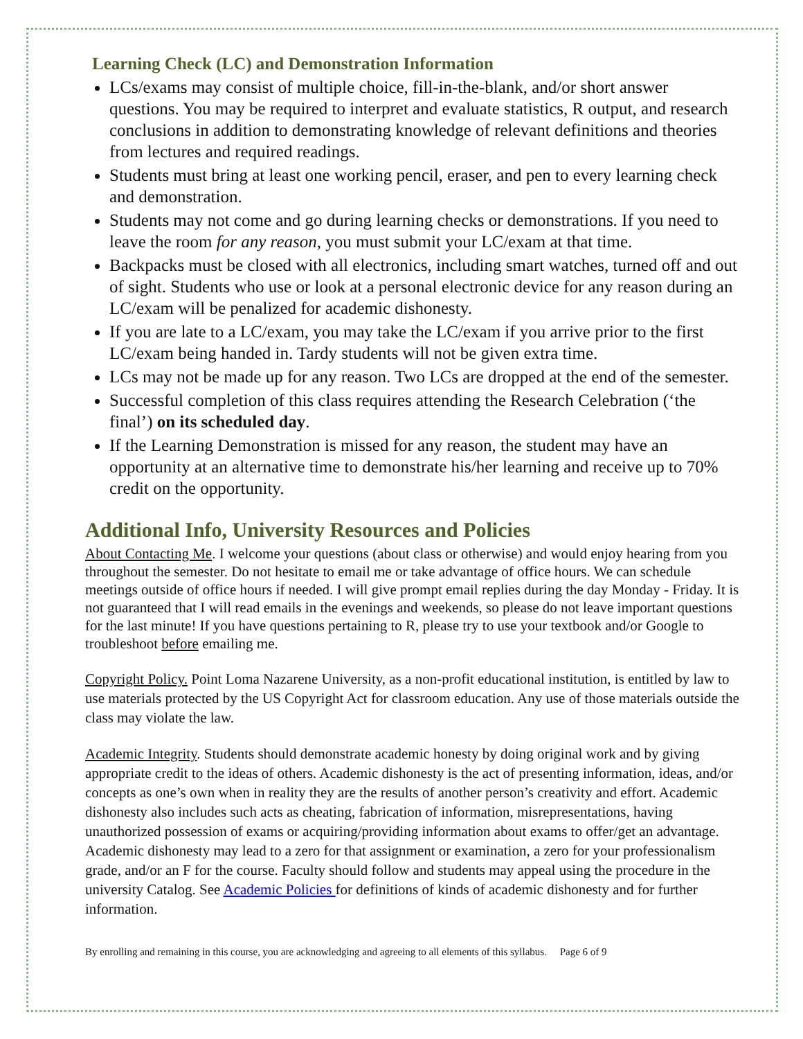Learning Check (LC) and Demonstration Information
LCs/exams may consist of multiple choice, fill-in-the-blank, and/or short answer questions. You may be required to interpret and evaluate statistics, R output, and research conclusions in addition to demonstrating knowledge of relevant definitions and theories from lectures and required readings.
Students must bring at least one working pencil, eraser, and pen to every learning check and demonstration.
Students may not come and go during learning checks or demonstrations. If you need to leave the room for any reason, you must submit your LC/exam at that time.
Backpacks must be closed with all electronics, including smart watches, turned off and out of sight. Students who use or look at a personal electronic device for any reason during an LC/exam will be penalized for academic dishonesty.
If you are late to a LC/exam, you may take the LC/exam if you arrive prior to the first LC/exam being handed in. Tardy students will not be given extra time.
LCs may not be made up for any reason. Two LCs are dropped at the end of the semester.
Successful completion of this class requires attending the Research Celebration (‘the final’) on its scheduled day.
If the Learning Demonstration is missed for any reason, the student may have an opportunity at an alternative time to demonstrate his/her learning and receive up to 70% credit on the opportunity.
Additional Info, University Resources and Policies
About Contacting Me. I welcome your questions (about class or otherwise) and would enjoy hearing from you throughout the semester. Do not hesitate to email me or take advantage of office hours. We can schedule meetings outside of office hours if needed. I will give prompt email replies during the day Monday - Friday. It is not guaranteed that I will read emails in the evenings and weekends, so please do not leave important questions for the last minute! If you have questions pertaining to R, please try to use your textbook and/or Google to troubleshoot before emailing me.
Copyright Policy. Point Loma Nazarene University, as a non-profit educational institution, is entitled by law to use materials protected by the US Copyright Act for classroom education. Any use of those materials outside the class may violate the law.
Academic Integrity. Students should demonstrate academic honesty by doing original work and by giving appropriate credit to the ideas of others. Academic dishonesty is the act of presenting information, ideas, and/or concepts as one’s own when in reality they are the results of another person’s creativity and effort. Academic dishonesty also includes such acts as cheating, fabrication of information, misrepresentations, having unauthorized possession of exams or acquiring/providing information about exams to offer/get an advantage. Academic dishonesty may lead to a zero for that assignment or examination, a zero for your professionalism grade, and/or an F for the course. Faculty should follow and students may appeal using the procedure in the university Catalog. See Academic Policies for definitions of kinds of academic dishonesty and for further information.
By enrolling and remaining in this course, you are acknowledging and agreeing to all elements of this syllabus. Page 6 of 9